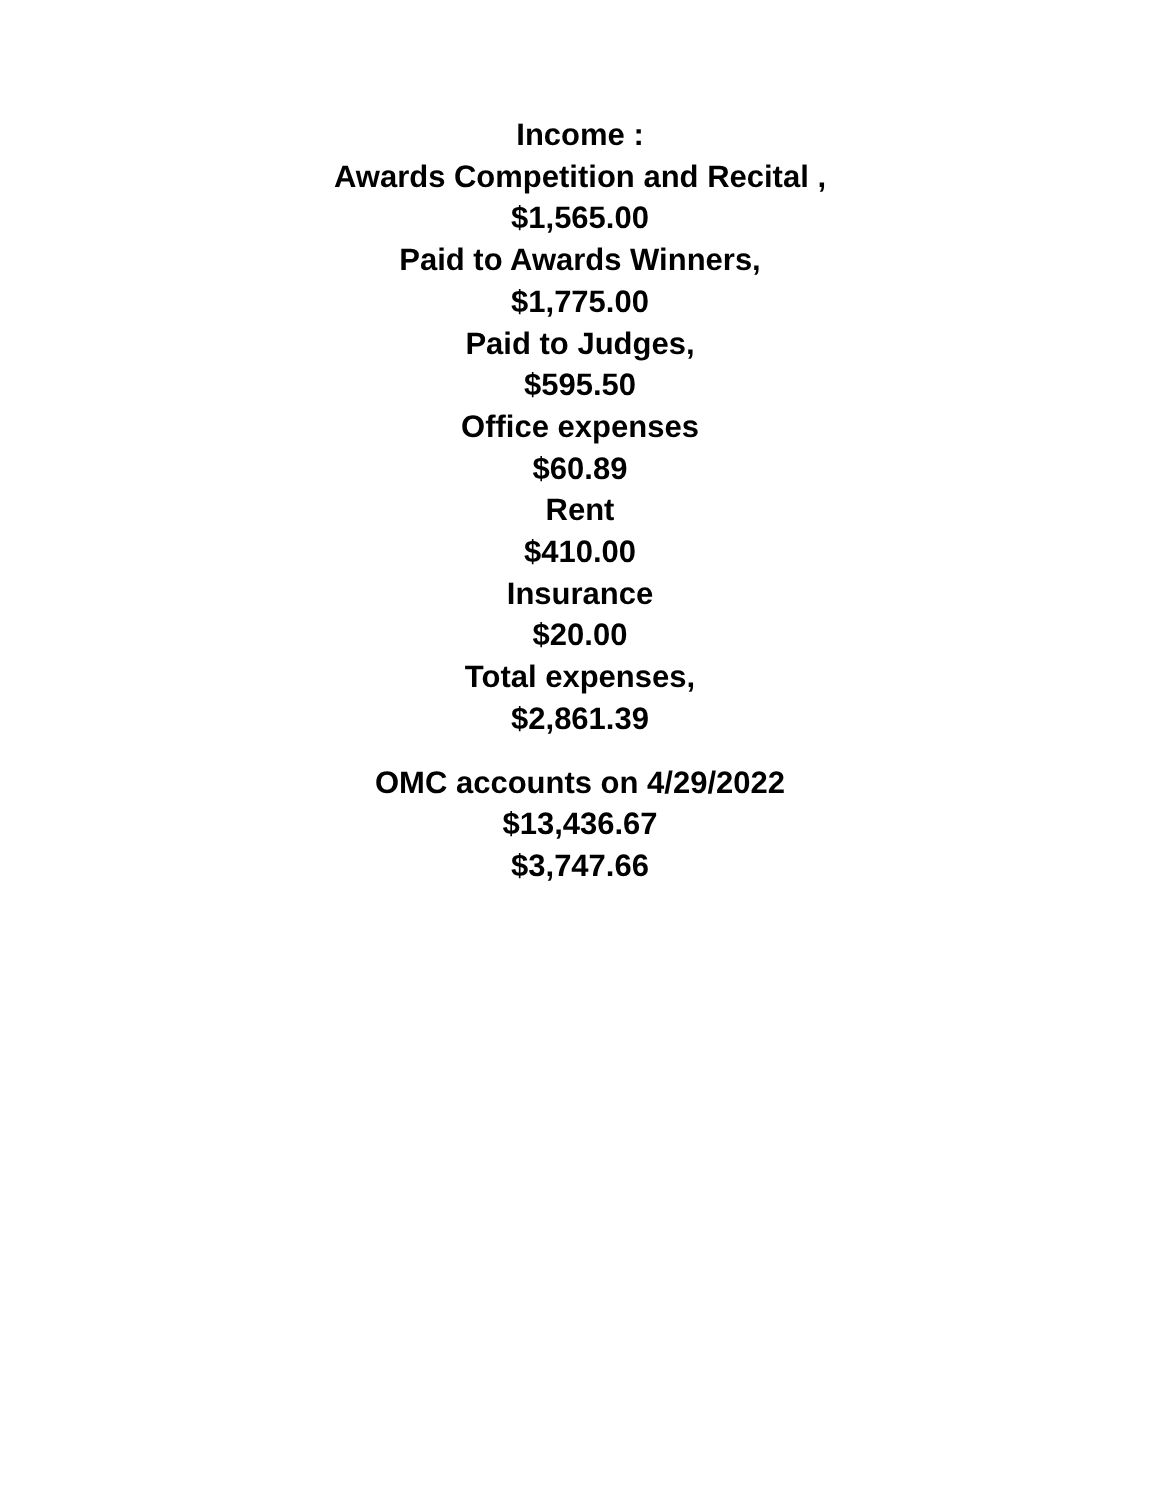Income :
Awards Competition and Recital ,
$1,565.00
Paid to Awards Winners,
$1,775.00
Paid to Judges,
$595.50
Office expenses
$60.89
Rent
$410.00
Insurance
$20.00
Total expenses,
$2,861.39
OMC accounts on 4/29/2022
$13,436.67
$3,747.66